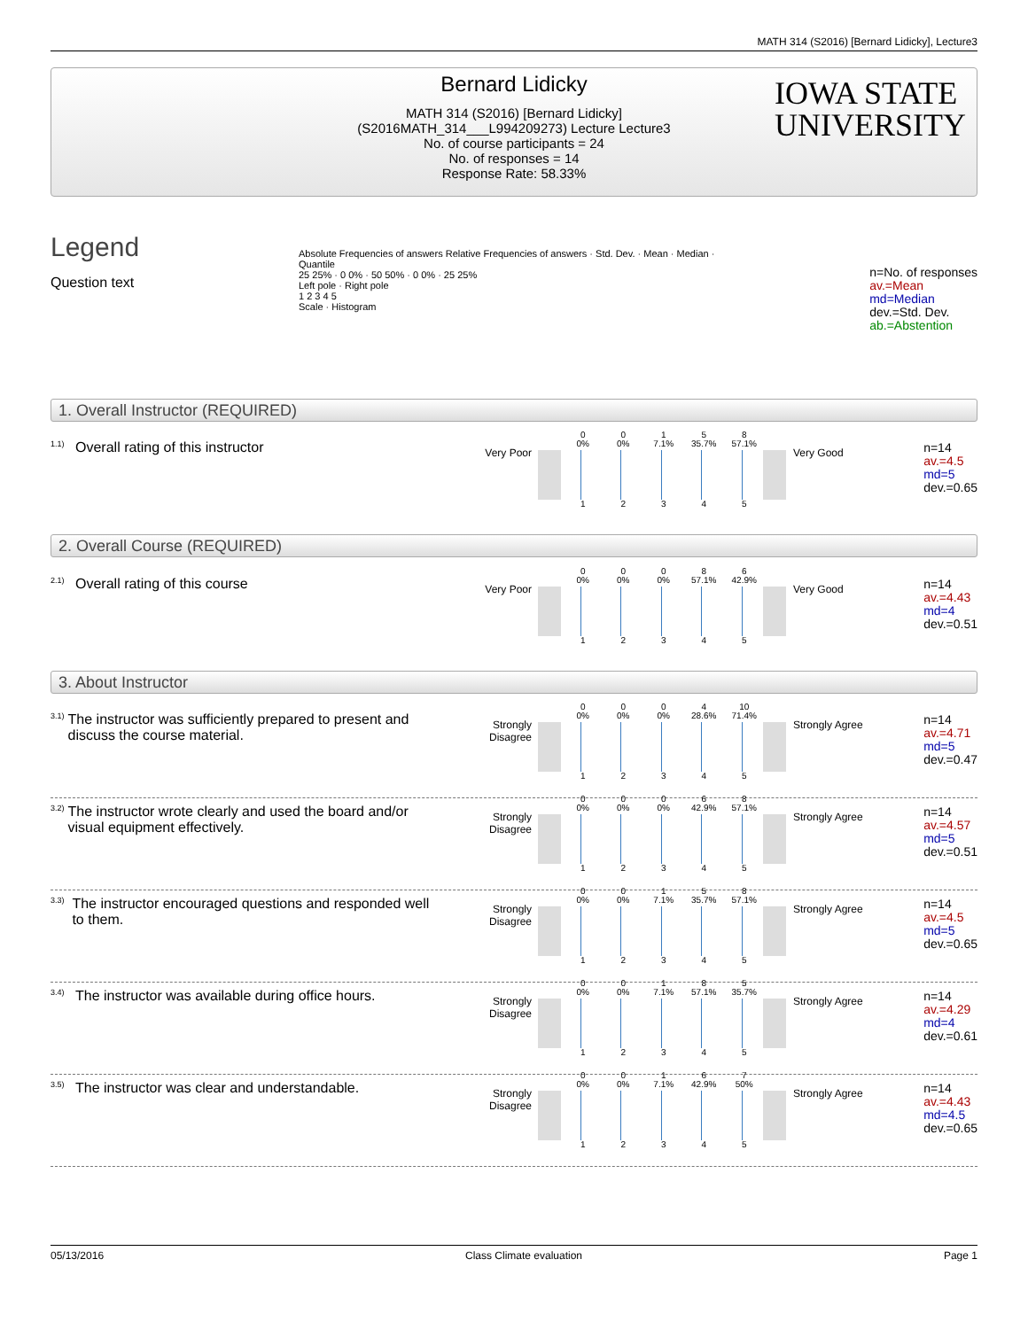MATH 314 (S2016) [Bernard Lidicky], Lecture3
Bernard Lidicky
MATH 314 (S2016) [Bernard Lidicky]
(S2016MATH_314___L994209273) Lecture Lecture3
No. of course participants = 24
No. of responses = 14
Response Rate: 58.33%
IOWA STATE
UNIVERSITY
Legend
Question text
Absolute Frequencies of answers Relative Frequencies of answers · Std. Dev. · Mean · Median · Quantile
25 25% · 0 0% · 50 50% · 0 0% · 25 25%
Left pole · Right pole
1 2 3 4 5
Scale · Histogram
n=No. of responses
av.=Mean
md=Median
dev.=Std. Dev.
ab.=Abstention
1. Overall Instructor (REQUIRED)
<sup>1.1)</sup> Overall rating of this instructor Very Poor
0
0%
0
0%
1
7.1%
5
35.7%
8
57.1%
1 2 3 4 5
Very Good
n=14
av.=4.5
md=5
dev.=0.65
2. Overall Course (REQUIRED)
<sup>2.1)</sup> Overall rating of this course Very Poor
0
0%
0
0%
0
0%
8
57.1%
6
42.9%
1 2 3 4 5
Very Good
n=14
av.=4.43
md=4
dev.=0.51
3. About Instructor
<sup>3.1)</sup> The instructor was sufficiently prepared to present and discuss the course material.
Strongly Disagree
0
0%
0
0%
0
0%
4
28.6%
10
71.4%
1 2 3 4 5
Strongly Agree
n=14
av.=4.71
md=5
dev.=0.47
<sup>3.2)</sup> The instructor wrote clearly and used the board and/or visual equipment effectively.
Strongly Disagree
0
0%
0
0%
0
0%
6
42.9%
8
57.1%
1 2 3 4 5
Strongly Agree
n=14
av.=4.57
md=5
dev.=0.51
<sup>3.3)</sup> The instructor encouraged questions and responded well to them.
Strongly Disagree
0
0%
0
0%
1
7.1%
5
35.7%
8
57.1%
1 2 3 4 5
Strongly Agree
n=14
av.=4.5
md=5
dev.=0.65
<sup>3.4)</sup> The instructor was available during office hours.
Strongly Disagree
0
0%
0
0%
1
7.1%
8
57.1%
5
35.7%
1 2 3 4 5
Strongly Agree
n=14
av.=4.29
md=4
dev.=0.61
<sup>3.5)</sup> The instructor was clear and understandable.
Strongly Disagree
0
0%
0
0%
1
7.1%
6
42.9%
7
50%
1 2 3 4 5
Strongly Agree
n=14
av.=4.43
md=4.5
dev.=0.65
05/13/2016 Class Climate evaluation Page 1